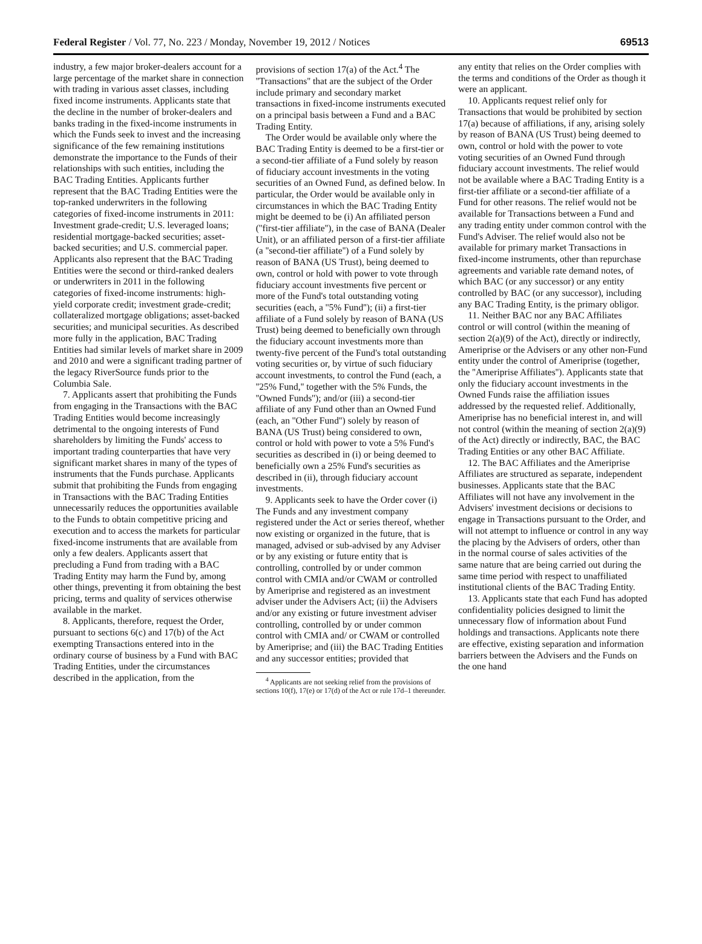Federal Register / Vol. 77, No. 223 / Monday, November 19, 2012 / Notices 69513
industry, a few major broker-dealers account for a large percentage of the market share in connection with trading in various asset classes, including fixed income instruments. Applicants state that the decline in the number of broker-dealers and banks trading in the fixed-income instruments in which the Funds seek to invest and the increasing significance of the few remaining institutions demonstrate the importance to the Funds of their relationships with such entities, including the BAC Trading Entities. Applicants further represent that the BAC Trading Entities were the top-ranked underwriters in the following categories of fixed-income instruments in 2011: Investment grade-credit; U.S. leveraged loans; residential mortgage-backed securities; asset-backed securities; and U.S. commercial paper. Applicants also represent that the BAC Trading Entities were the second or third-ranked dealers or underwriters in 2011 in the following categories of fixed-income instruments: high-yield corporate credit; investment grade-credit; collateralized mortgage obligations; asset-backed securities; and municipal securities. As described more fully in the application, BAC Trading Entities had similar levels of market share in 2009 and 2010 and were a significant trading partner of the legacy RiverSource funds prior to the Columbia Sale.
7. Applicants assert that prohibiting the Funds from engaging in the Transactions with the BAC Trading Entities would become increasingly detrimental to the ongoing interests of Fund shareholders by limiting the Funds' access to important trading counterparties that have very significant market shares in many of the types of instruments that the Funds purchase. Applicants submit that prohibiting the Funds from engaging in Transactions with the BAC Trading Entities unnecessarily reduces the opportunities available to the Funds to obtain competitive pricing and execution and to access the markets for particular fixed-income instruments that are available from only a few dealers. Applicants assert that precluding a Fund from trading with a BAC Trading Entity may harm the Fund by, among other things, preventing it from obtaining the best pricing, terms and quality of services otherwise available in the market.
8. Applicants, therefore, request the Order, pursuant to sections 6(c) and 17(b) of the Act exempting Transactions entered into in the ordinary course of business by a Fund with BAC Trading Entities, under the circumstances described in the application, from the
provisions of section 17(a) of the Act.<sup>4</sup> The ''Transactions'' that are the subject of the Order include primary and secondary market transactions in fixed-income instruments executed on a principal basis between a Fund and a BAC Trading Entity.
The Order would be available only where the BAC Trading Entity is deemed to be a first-tier or a second-tier affiliate of a Fund solely by reason of fiduciary account investments in the voting securities of an Owned Fund, as defined below. In particular, the Order would be available only in circumstances in which the BAC Trading Entity might be deemed to be (i) An affiliated person (''first-tier affiliate''), in the case of BANA (Dealer Unit), or an affiliated person of a first-tier affiliate (a ''second-tier affiliate'') of a Fund solely by reason of BANA (US Trust), being deemed to own, control or hold with power to vote through fiduciary account investments five percent or more of the Fund's total outstanding voting securities (each, a ''5% Fund''); (ii) a first-tier affiliate of a Fund solely by reason of BANA (US Trust) being deemed to beneficially own through the fiduciary account investments more than twenty-five percent of the Fund's total outstanding voting securities or, by virtue of such fiduciary account investments, to control the Fund (each, a ''25% Fund,'' together with the 5% Funds, the ''Owned Funds''); and/or (iii) a second-tier affiliate of any Fund other than an Owned Fund (each, an ''Other Fund'') solely by reason of BANA (US Trust) being considered to own, control or hold with power to vote a 5% Fund's securities as described in (i) or being deemed to beneficially own a 25% Fund's securities as described in (ii), through fiduciary account investments.
9. Applicants seek to have the Order cover (i) The Funds and any investment company registered under the Act or series thereof, whether now existing or organized in the future, that is managed, advised or sub-advised by any Adviser or by any existing or future entity that is controlling, controlled by or under common control with CMIA and/or CWAM or controlled by Ameriprise and registered as an investment adviser under the Advisers Act; (ii) the Advisers and/or any existing or future investment adviser controlling, controlled by or under common control with CMIA and/ or CWAM or controlled by Ameriprise; and (iii) the BAC Trading Entities and any successor entities; provided that
<sup>4</sup> Applicants are not seeking relief from the provisions of sections 10(f), 17(e) or 17(d) of the Act or rule 17d–1 thereunder.
any entity that relies on the Order complies with the terms and conditions of the Order as though it were an applicant.
10. Applicants request relief only for Transactions that would be prohibited by section 17(a) because of affiliations, if any, arising solely by reason of BANA (US Trust) being deemed to own, control or hold with the power to vote voting securities of an Owned Fund through fiduciary account investments. The relief would not be available where a BAC Trading Entity is a first-tier affiliate or a second-tier affiliate of a Fund for other reasons. The relief would not be available for Transactions between a Fund and any trading entity under common control with the Fund's Adviser. The relief would also not be available for primary market Transactions in fixed-income instruments, other than repurchase agreements and variable rate demand notes, of which BAC (or any successor) or any entity controlled by BAC (or any successor), including any BAC Trading Entity, is the primary obligor.
11. Neither BAC nor any BAC Affiliates control or will control (within the meaning of section 2(a)(9) of the Act), directly or indirectly, Ameriprise or the Advisers or any other non-Fund entity under the control of Ameriprise (together, the ''Ameriprise Affiliates''). Applicants state that only the fiduciary account investments in the Owned Funds raise the affiliation issues addressed by the requested relief. Additionally, Ameriprise has no beneficial interest in, and will not control (within the meaning of section 2(a)(9) of the Act) directly or indirectly, BAC, the BAC Trading Entities or any other BAC Affiliate.
12. The BAC Affiliates and the Ameriprise Affiliates are structured as separate, independent businesses. Applicants state that the BAC Affiliates will not have any involvement in the Advisers' investment decisions or decisions to engage in Transactions pursuant to the Order, and will not attempt to influence or control in any way the placing by the Advisers of orders, other than in the normal course of sales activities of the same nature that are being carried out during the same time period with respect to unaffiliated institutional clients of the BAC Trading Entity.
13. Applicants state that each Fund has adopted confidentiality policies designed to limit the unnecessary flow of information about Fund holdings and transactions. Applicants note there are effective, existing separation and information barriers between the Advisers and the Funds on the one hand